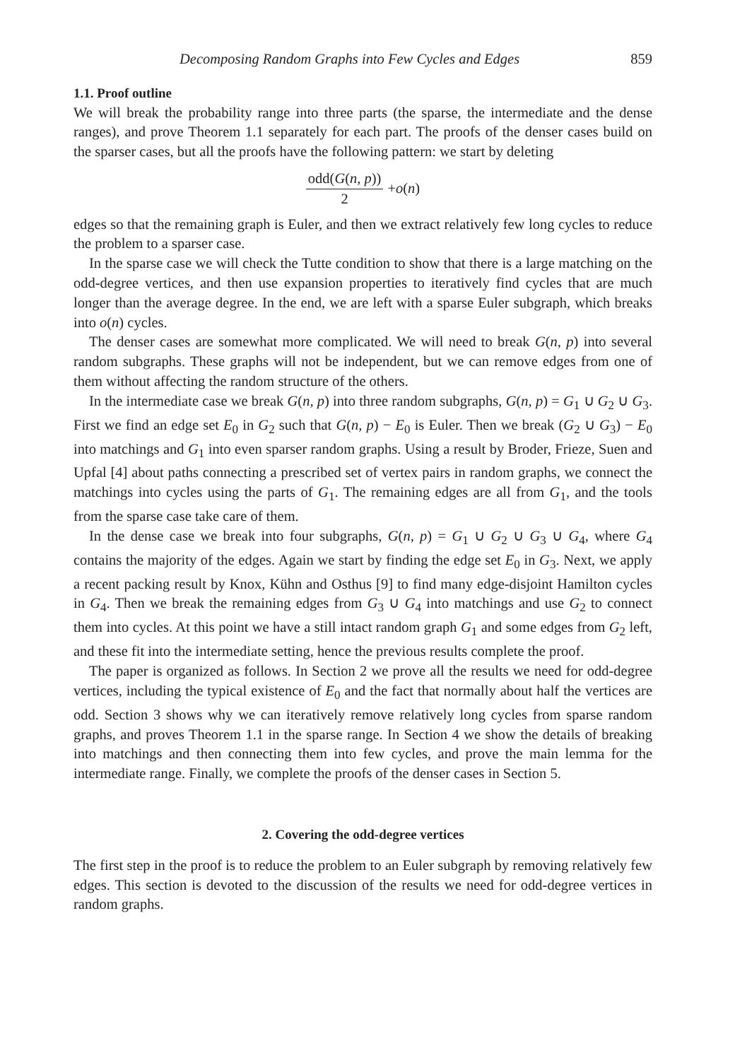Decomposing Random Graphs into Few Cycles and Edges 859
1.1. Proof outline
We will break the probability range into three parts (the sparse, the intermediate and the dense ranges), and prove Theorem 1.1 separately for each part. The proofs of the denser cases build on the sparser cases, but all the proofs have the following pattern: we start by deleting
odd(G(n, p)) 2 + o (n)
edges so that the remaining graph is Euler, and then we extract relatively few long cycles to reduce the problem to a sparser case.
In the sparse case we will check the Tutte condition to show that there is a large matching on the odd-degree vertices, and then use expansion properties to iteratively find cycles that are much longer than the average degree. In the end, we are left with a sparse Euler subgraph, which breaks into o(n) cycles.
The denser cases are somewhat more complicated. We will need to break G(n, p) into several random subgraphs. These graphs will not be independent, but we can remove edges from one of them without affecting the random structure of the others.
In the intermediate case we break G(n, p) into three random subgraphs, G(n, p) = G<sub>1</sub> ∪ G<sub>2</sub> ∪ G<sub>3</sub>. First we find an edge set E<sub>0</sub> in G<sub>2</sub> such that G(n, p) − E<sub>0</sub> is Euler. Then we break (G<sub>2</sub> ∪ G<sub>3</sub>) − E<sub>0</sub> into matchings and G<sub>1</sub> into even sparser random graphs. Using a result by Broder, Frieze, Suen and Upfal [4] about paths connecting a prescribed set of vertex pairs in random graphs, we connect the matchings into cycles using the parts of G<sub>1</sub>. The remaining edges are all from G<sub>1</sub>, and the tools from the sparse case take care of them.
In the dense case we break into four subgraphs, G(n, p) = G<sub>1</sub> ∪ G<sub>2</sub> ∪ G<sub>3</sub> ∪ G<sub>4</sub>, where G<sub>4</sub> contains the majority of the edges. Again we start by finding the edge set E<sub>0</sub> in G<sub>3</sub>. Next, we apply a recent packing result by Knox, Kühn and Osthus [9] to find many edge-disjoint Hamilton cycles in G<sub>4</sub>. Then we break the remaining edges from G<sub>3</sub> ∪ G<sub>4</sub> into matchings and use G<sub>2</sub> to connect them into cycles. At this point we have a still intact random graph G<sub>1</sub> and some edges from G<sub>2</sub> left, and these fit into the intermediate setting, hence the previous results complete the proof.
The paper is organized as follows. In Section 2 we prove all the results we need for odd-degree vertices, including the typical existence of E<sub>0</sub> and the fact that normally about half the vertices are odd. Section 3 shows why we can iteratively remove relatively long cycles from sparse random graphs, and proves Theorem 1.1 in the sparse range. In Section 4 we show the details of breaking into matchings and then connecting them into few cycles, and prove the main lemma for the intermediate range. Finally, we complete the proofs of the denser cases in Section 5.
2. Covering the odd-degree vertices
The first step in the proof is to reduce the problem to an Euler subgraph by removing relatively few edges. This section is devoted to the discussion of the results we need for odd-degree vertices in random graphs.